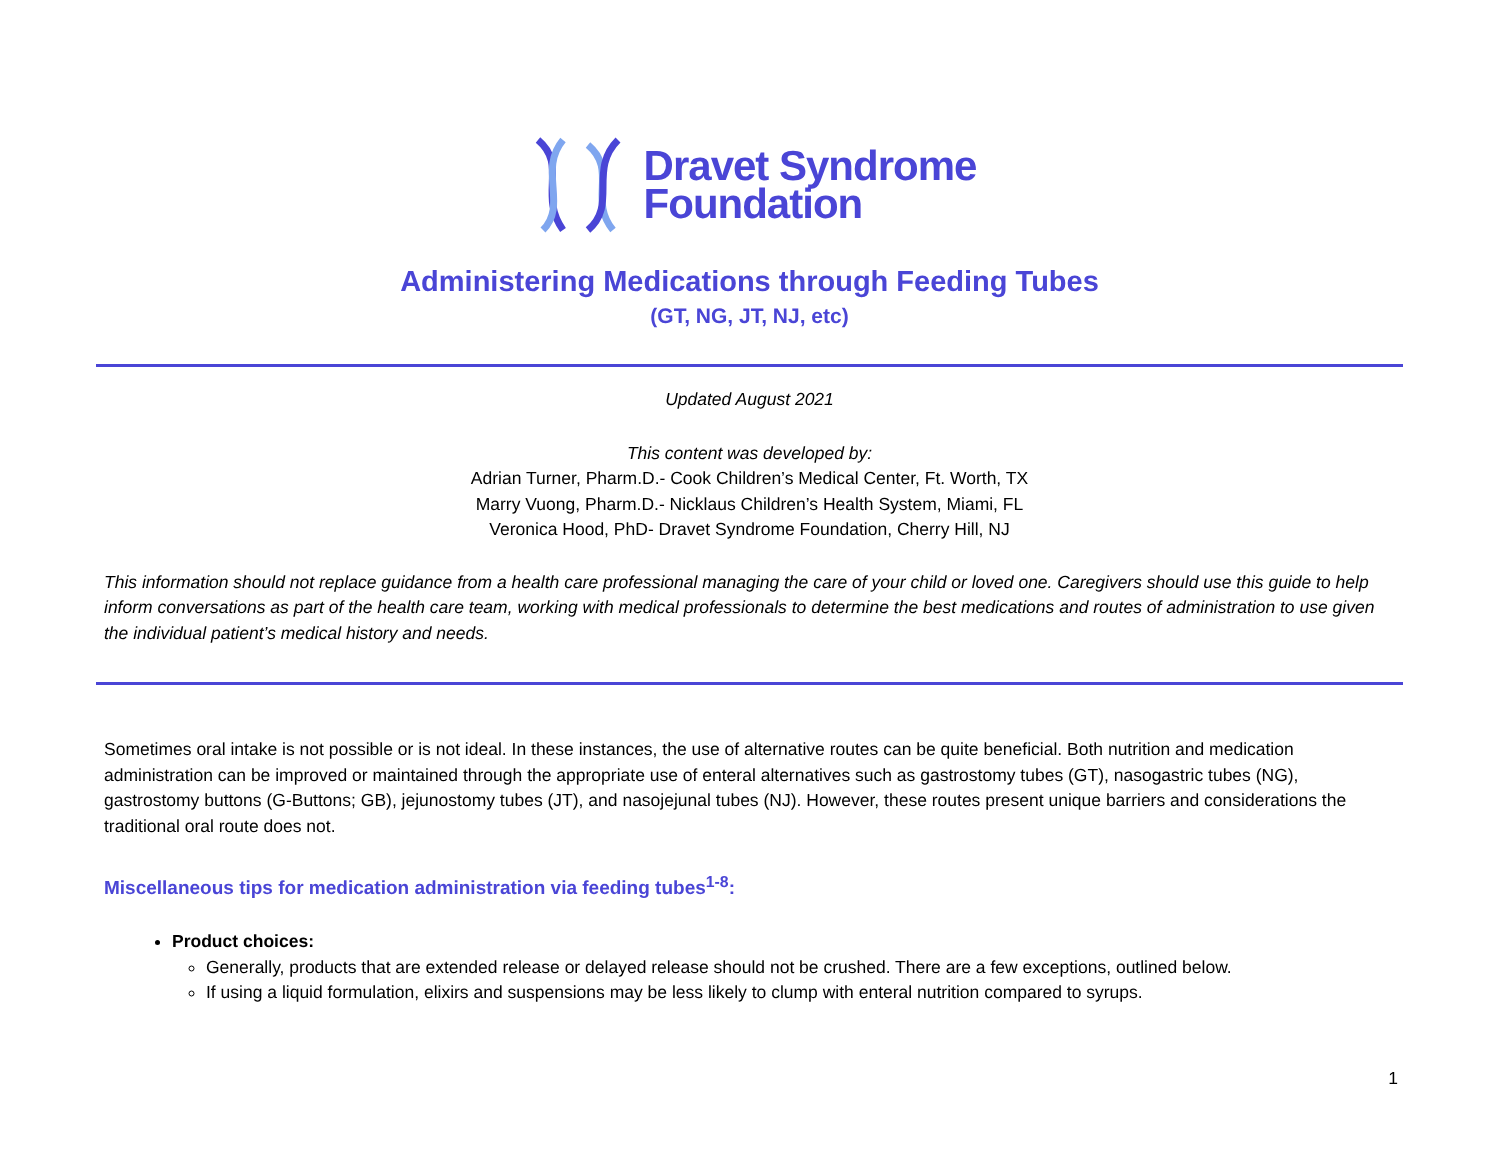Dravet Syndrome
Foundation
Administering Medications through Feeding Tubes
(GT, NG, JT, NJ, etc)
Updated August 2021
This content was developed by:
Adrian Turner, Pharm.D.- Cook Children’s Medical Center, Ft. Worth, TX
Marry Vuong, Pharm.D.- Nicklaus Children’s Health System, Miami, FL
Veronica Hood, PhD- Dravet Syndrome Foundation, Cherry Hill, NJ
This information should not replace guidance from a health care professional managing the care of your child or loved one. Caregivers should use this guide to help inform conversations as part of the health care team, working with medical professionals to determine the best medications and routes of administration to use given the individual patient’s medical history and needs.
Sometimes oral intake is not possible or is not ideal. In these instances, the use of alternative routes can be quite beneficial. Both nutrition and medication administration can be improved or maintained through the appropriate use of enteral alternatives such as gastrostomy tubes (GT), nasogastric tubes (NG), gastrostomy buttons (G-Buttons; GB), jejunostomy tubes (JT), and nasojejunal tubes (NJ). However, these routes present unique barriers and considerations the traditional oral route does not.
Miscellaneous tips for medication administration via feeding tubes<sup>1-8</sup>:
Product choices:
Generally, products that are extended release or delayed release should not be crushed. There are a few exceptions, outlined below.
If using a liquid formulation, elixirs and suspensions may be less likely to clump with enteral nutrition compared to syrups.
1